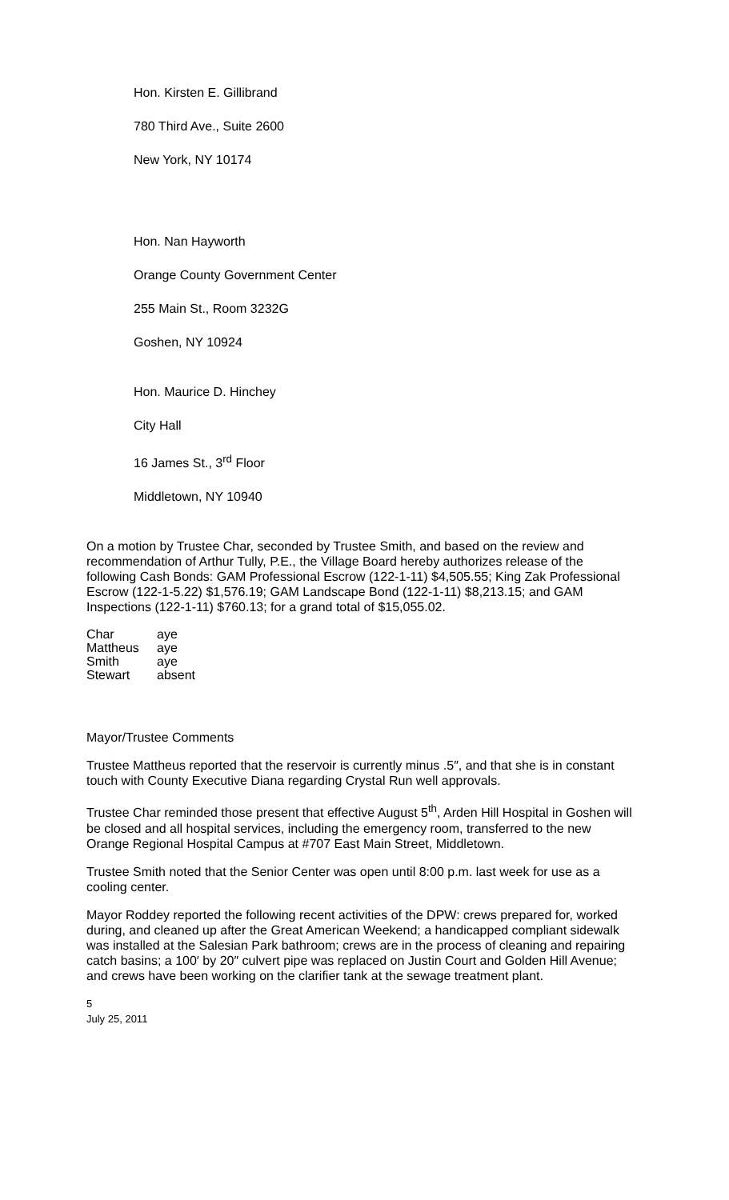Hon. Kirsten E. Gillibrand
780 Third Ave., Suite 2600
New York, NY 10174
Hon. Nan Hayworth
Orange County Government Center
255 Main St., Room 3232G
Goshen, NY 10924
Hon. Maurice D. Hinchey
City Hall
16 James St., 3<sup>rd</sup> Floor
Middletown, NY 10940
On a motion by Trustee Char, seconded by Trustee Smith, and based on the review and recommendation of Arthur Tully, P.E., the Village Board hereby authorizes release of the following Cash Bonds: GAM Professional Escrow (122-1-11) $4,505.55; King Zak Professional Escrow (122-1-5.22) $1,576.19; GAM Landscape Bond (122-1-11) $8,213.15; and GAM Inspections (122-1-11) $760.13; for a grand total of $15,055.02.
| Char | aye |
| Mattheus | aye |
| Smith | aye |
| Stewart | absent |
Mayor/Trustee Comments
Trustee Mattheus reported that the reservoir is currently minus .5″, and that she is in constant touch with County Executive Diana regarding Crystal Run well approvals.
Trustee Char reminded those present that effective August 5<sup>th</sup>, Arden Hill Hospital in Goshen will be closed and all hospital services, including the emergency room, transferred to the new Orange Regional Hospital Campus at #707 East Main Street, Middletown.
Trustee Smith noted that the Senior Center was open until 8:00 p.m. last week for use as a cooling center.
Mayor Roddey reported the following recent activities of the DPW: crews prepared for, worked during, and cleaned up after the Great American Weekend; a handicapped compliant sidewalk was installed at the Salesian Park bathroom; crews are in the process of cleaning and repairing catch basins; a 100′ by 20″ culvert pipe was replaced on Justin Court and Golden Hill Avenue; and crews have been working on the clarifier tank at the sewage treatment plant.
5
July 25, 2011